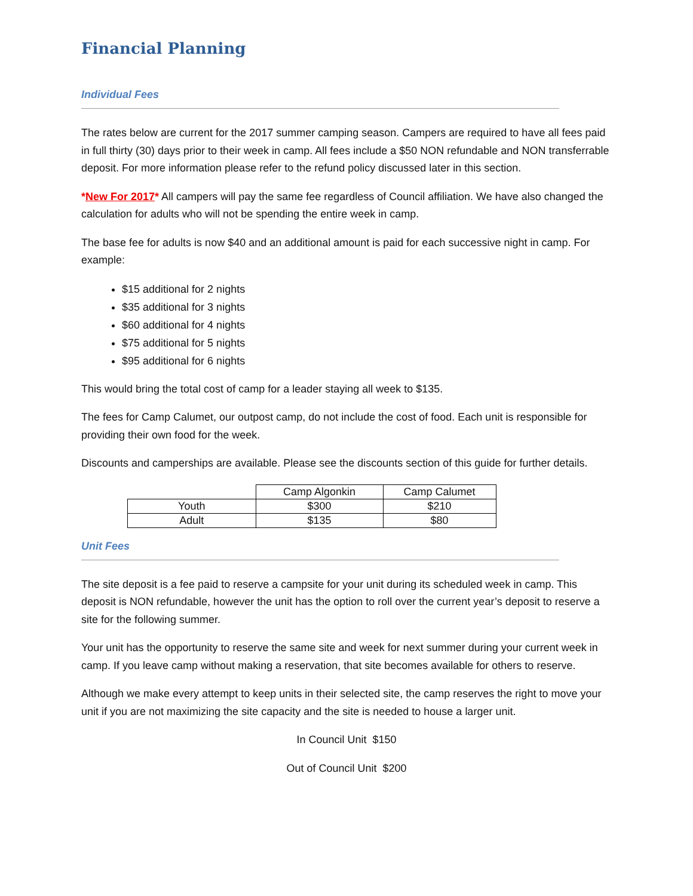Financial Planning
Individual Fees
The rates below are current for the 2017 summer camping season. Campers are required to have all fees paid in full thirty (30) days prior to their week in camp. All fees include a $50 NON refundable and NON transferrable deposit. For more information please refer to the refund policy discussed later in this section.
*New For 2017* All campers will pay the same fee regardless of Council affiliation. We have also changed the calculation for adults who will not be spending the entire week in camp.
The base fee for adults is now $40 and an additional amount is paid for each successive night in camp. For example:
$15 additional for 2 nights
$35 additional for 3 nights
$60 additional for 4 nights
$75 additional for 5 nights
$95 additional for 6 nights
This would bring the total cost of camp for a leader staying all week to $135.
The fees for Camp Calumet, our outpost camp, do not include the cost of food. Each unit is responsible for providing their own food for the week.
Discounts and camperships are available. Please see the discounts section of this guide for further details.
| | Camp Algonkin | Camp Calumet |
| Youth | $300 | $210 |
| Adult | $135 | $80 |
Unit Fees
The site deposit is a fee paid to reserve a campsite for your unit during its scheduled week in camp. This deposit is NON refundable, however the unit has the option to roll over the current year’s deposit to reserve a site for the following summer.
Your unit has the opportunity to reserve the same site and week for next summer during your current week in camp. If you leave camp without making a reservation, that site becomes available for others to reserve.
Although we make every attempt to keep units in their selected site, the camp reserves the right to move your unit if you are not maximizing the site capacity and the site is needed to house a larger unit.
In Council Unit $150
Out of Council Unit $200